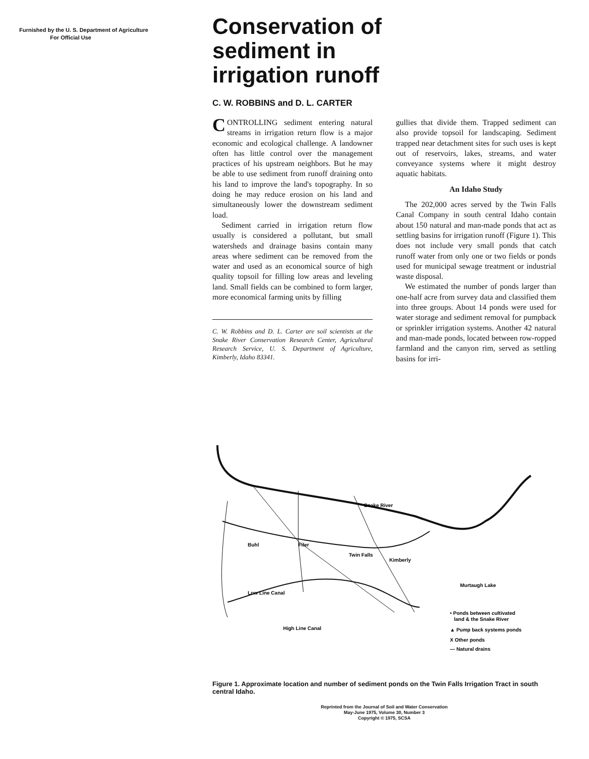Furnished by the U. S. Department of Agriculture
For Official Use
Conservation of
sediment in
irrigation runoff
C. W. ROBBINS and D. L. CARTER
CONTROLLING sediment entering natural streams in irrigation return flow is a major economic and ecological challenge. A landowner often has little control over the management practices of his upstream neighbors. But he may be able to use sediment from runoff draining onto his land to improve the land's topography. In so doing he may reduce erosion on his land and simultaneously lower the downstream sediment load.
Sediment carried in irrigation return flow usually is considered a pollutant, but small watersheds and drainage basins contain many areas where sediment can be removed from the water and used as an economical source of high quality topsoil for filling low areas and leveling land. Small fields can be combined to form larger, more economical farming units by filling
C. W. Robbins and D. L. Carter are soil scientists at the Snake River Conservation Research Center, Agricultural Research Service, U. S. Department of Agriculture, Kimberly, Idaho 83341.
gullies that divide them. Trapped sediment can also provide topsoil for landscaping. Sediment trapped near detachment sites for such uses is kept out of reservoirs, lakes, streams, and water conveyance systems where it might destroy aquatic habitats.
An Idaho Study
The 202,000 acres served by the Twin Falls Canal Company in south central Idaho contain about 150 natural and man-made ponds that act as settling basins for irrigation runoff (Figure 1). This does not include very small ponds that catch runoff water from only one or two fields or ponds used for municipal sewage treatment or industrial waste disposal.
We estimated the number of ponds larger than one-half acre from survey data and classified them into three groups. About 14 ponds were used for water storage and sediment removal for pumpback or sprinkler irrigation systems. Another 42 natural and man-made ponds, located between row-ropped farmland and the canyon rim, served as settling basins for irri-
Snake River
Buhl
Filer
Twin Falls
Kimberly
Murtaugh Lake
Low Line Canal
High Line Canal
• Ponds between cultivated
land & the Snake River
▲ Pump back systems ponds
X Other ponds
— Natural drains
Figure 1. Approximate location and number of sediment ponds on the Twin Falls Irrigation Tract in south central Idaho.
Reprinted from the Journal of Soil and Water Conservation
May-June 1975, Volume 30, Number 3
Copyright © 1975, SCSA